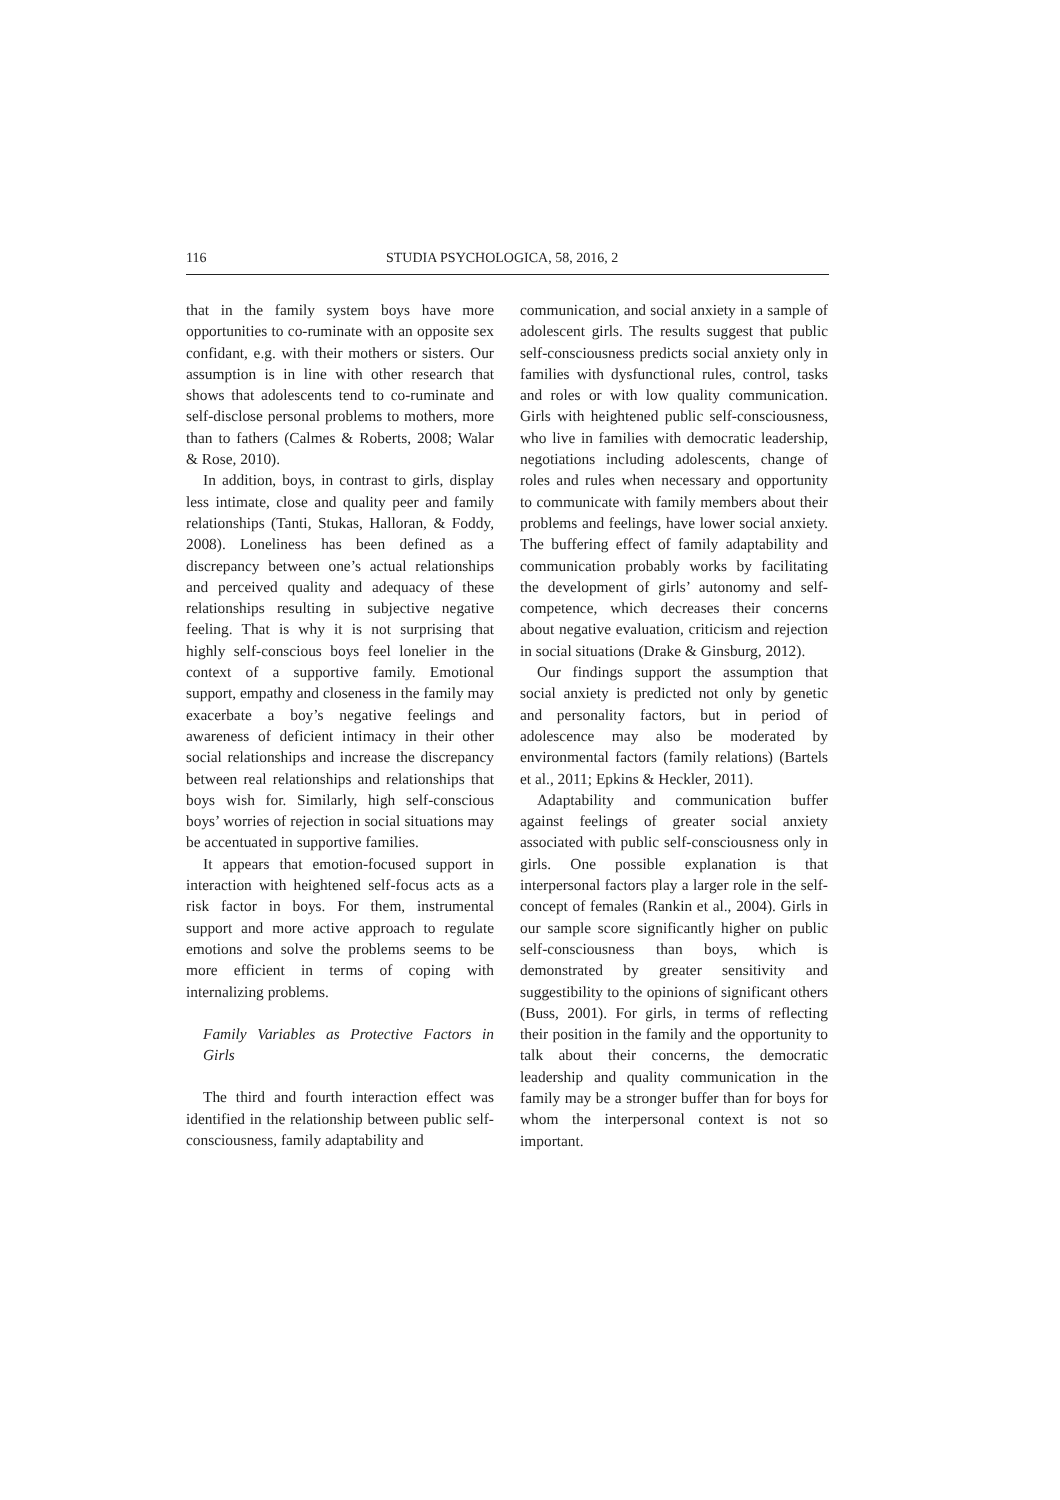116 STUDIA PSYCHOLOGICA, 58, 2016, 2
that in the family system boys have more opportunities to co-ruminate with an opposite sex confidant, e.g. with their mothers or sisters. Our assumption is in line with other research that shows that adolescents tend to co-ruminate and self-disclose personal problems to mothers, more than to fathers (Calmes & Roberts, 2008; Walar & Rose, 2010).
In addition, boys, in contrast to girls, display less intimate, close and quality peer and family relationships (Tanti, Stukas, Halloran, & Foddy, 2008). Loneliness has been defined as a discrepancy between one’s actual relationships and perceived quality and adequacy of these relationships resulting in subjective negative feeling. That is why it is not surprising that highly self-conscious boys feel lonelier in the context of a supportive family. Emotional support, empathy and closeness in the family may exacerbate a boy’s negative feelings and awareness of deficient intimacy in their other social relationships and increase the discrepancy between real relationships and relationships that boys wish for. Similarly, high self-conscious boys’ worries of rejection in social situations may be accentuated in supportive families.
It appears that emotion-focused support in interaction with heightened self-focus acts as a risk factor in boys. For them, instrumental support and more active approach to regulate emotions and solve the problems seems to be more efficient in terms of coping with internalizing problems.
Family Variables as Protective Factors in Girls
The third and fourth interaction effect was identified in the relationship between public self-consciousness, family adaptability and
communication, and social anxiety in a sample of adolescent girls. The results suggest that public self-consciousness predicts social anxiety only in families with dysfunctional rules, control, tasks and roles or with low quality communication. Girls with heightened public self-consciousness, who live in families with democratic leadership, negotiations including adolescents, change of roles and rules when necessary and opportunity to communicate with family members about their problems and feelings, have lower social anxiety. The buffering effect of family adaptability and communication probably works by facilitating the development of girls’ autonomy and self-competence, which decreases their concerns about negative evaluation, criticism and rejection in social situations (Drake & Ginsburg, 2012).
Our findings support the assumption that social anxiety is predicted not only by genetic and personality factors, but in period of adolescence may also be moderated by environmental factors (family relations) (Bartels et al., 2011; Epkins & Heckler, 2011).
Adaptability and communication buffer against feelings of greater social anxiety associated with public self-consciousness only in girls. One possible explanation is that interpersonal factors play a larger role in the self-concept of females (Rankin et al., 2004). Girls in our sample score significantly higher on public self-consciousness than boys, which is demonstrated by greater sensitivity and suggestibility to the opinions of significant others (Buss, 2001). For girls, in terms of reflecting their position in the family and the opportunity to talk about their concerns, the democratic leadership and quality communication in the family may be a stronger buffer than for boys for whom the interpersonal context is not so important.